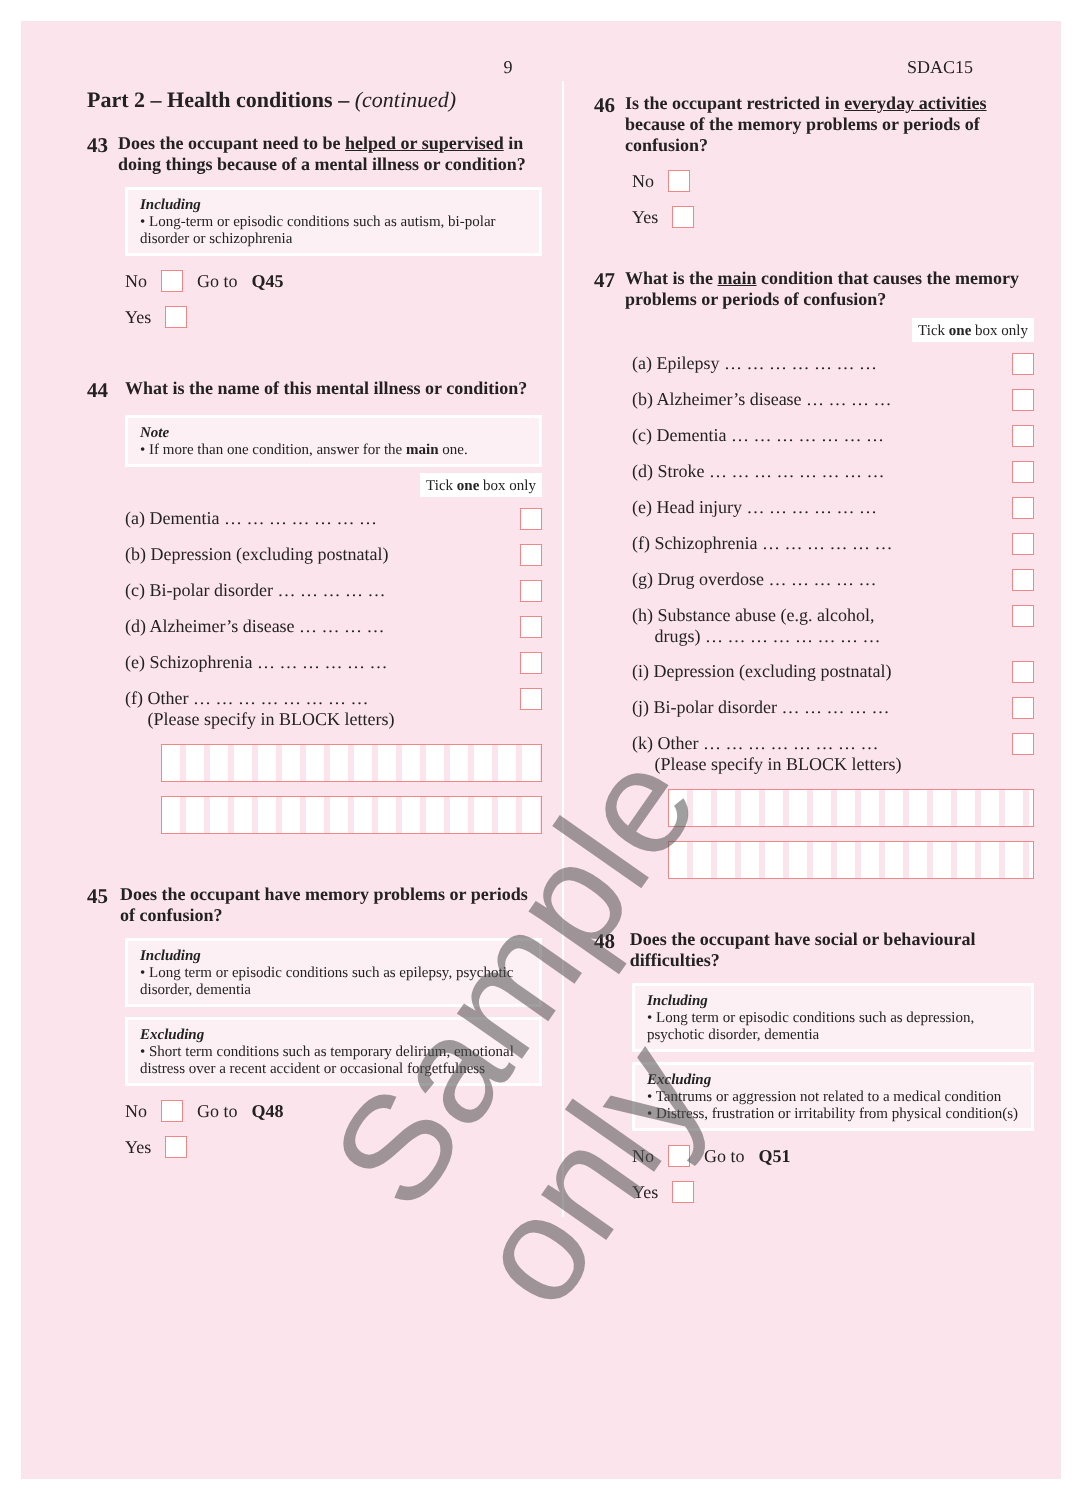9 SDAC15
Part 2 – Health conditions – (continued)
43 Does the occupant need to be helped or supervised in doing things because of a mental illness or condition?
Including
• Long-term or episodic conditions such as autism, bi-polar disorder or schizophrenia
No Go to Q45
Yes
44 What is the name of this mental illness or condition?
Note
• If more than one condition, answer for the main one.
Tick one box only
(a) Dementia … … … … … … …
(b) Depression (excluding postnatal)
(c) Bi-polar disorder … … … … …
(d) Alzheimer’s disease … … … …
(e) Schizophrenia … … … … … …
(f) Other … … … … … … … …
(Please specify in BLOCK letters)
45 Does the occupant have memory problems or periods of confusion?
Including
• Long term or episodic conditions such as epilepsy, psychotic disorder, dementia
Excluding
• Short term conditions such as temporary delirium, emotional distress over a recent accident or occasional forgetfulness
No Go to Q48
Yes
46 Is the occupant restricted in everyday activities because of the memory problems or periods of confusion?
No
Yes
47 What is the main condition that causes the memory problems or periods of confusion?
Tick one box only
(a) Epilepsy … … … … … … …
(b) Alzheimer’s disease … … … …
(c) Dementia … … … … … … …
(d) Stroke … … … … … … … …
(e) Head injury … … … … … …
(f) Schizophrenia … … … … … …
(g) Drug overdose … … … … …
(h) Substance abuse (e.g. alcohol,
drugs) … … … … … … … …
(i) Depression (excluding postnatal)
(j) Bi-polar disorder … … … … …
(k) Other … … … … … … … …
(Please specify in BLOCK letters)
48 Does the occupant have social or behavioural difficulties?
Including
• Long term or episodic conditions such as depression, psychotic disorder, dementia
Excluding
• Tantrums or aggression not related to a medical condition
• Distress, frustration or irritability from physical condition(s)
No Go to Q51
Yes
Sample only